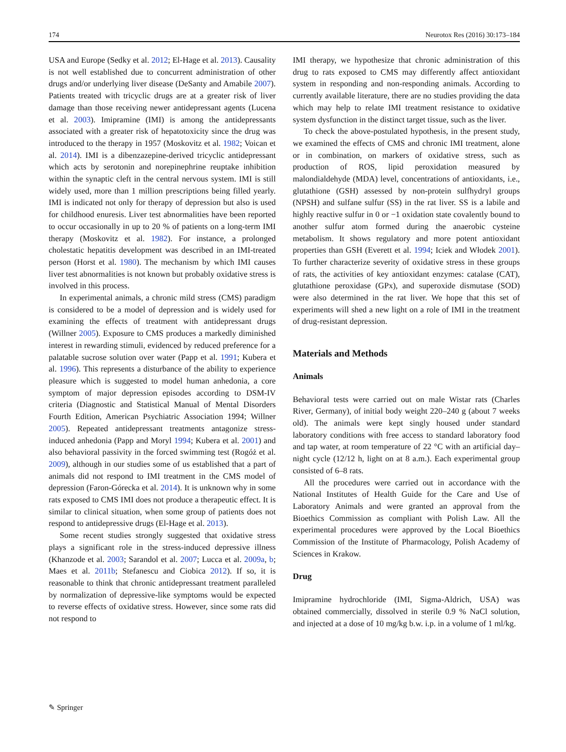174 Neurotox Res (2016) 30:173–184
USA and Europe (Sedky et al. 2012; El-Hage et al. 2013). Causality is not well established due to concurrent administration of other drugs and/or underlying liver disease (DeSanty and Amabile 2007). Patients treated with tricyclic drugs are at a greater risk of liver damage than those receiving newer antidepressant agents (Lucena et al. 2003). Imipramine (IMI) is among the antidepressants associated with a greater risk of hepatotoxicity since the drug was introduced to the therapy in 1957 (Moskovitz et al. 1982; Voican et al. 2014). IMI is a dibenzazepine-derived tricyclic antidepressant which acts by serotonin and norepinephrine reuptake inhibition within the synaptic cleft in the central nervous system. IMI is still widely used, more than 1 million prescriptions being filled yearly. IMI is indicated not only for therapy of depression but also is used for childhood enuresis. Liver test abnormalities have been reported to occur occasionally in up to 20 % of patients on a long-term IMI therapy (Moskovitz et al. 1982). For instance, a prolonged cholestatic hepatitis development was described in an IMI-treated person (Horst et al. 1980). The mechanism by which IMI causes liver test abnormalities is not known but probably oxidative stress is involved in this process.
In experimental animals, a chronic mild stress (CMS) paradigm is considered to be a model of depression and is widely used for examining the effects of treatment with antidepressant drugs (Willner 2005). Exposure to CMS produces a markedly diminished interest in rewarding stimuli, evidenced by reduced preference for a palatable sucrose solution over water (Papp et al. 1991; Kubera et al. 1996). This represents a disturbance of the ability to experience pleasure which is suggested to model human anhedonia, a core symptom of major depression episodes according to DSM-IV criteria (Diagnostic and Statistical Manual of Mental Disorders Fourth Edition, American Psychiatric Association 1994; Willner 2005). Repeated antidepressant treatments antagonize stress-induced anhedonia (Papp and Moryl 1994; Kubera et al. 2001) and also behavioral passivity in the forced swimming test (Rogóż et al. 2009), although in our studies some of us established that a part of animals did not respond to IMI treatment in the CMS model of depression (Faron-Górecka et al. 2014). It is unknown why in some rats exposed to CMS IMI does not produce a therapeutic effect. It is similar to clinical situation, when some group of patients does not respond to antidepressive drugs (El-Hage et al. 2013).
Some recent studies strongly suggested that oxidative stress plays a significant role in the stress-induced depressive illness (Khanzode et al. 2003; Sarandol et al. 2007; Lucca et al. 2009a, b; Maes et al. 2011b; Stefanescu and Ciobica 2012). If so, it is reasonable to think that chronic antidepressant treatment paralleled by normalization of depressive-like symptoms would be expected to reverse effects of oxidative stress. However, since some rats did not respond to
IMI therapy, we hypothesize that chronic administration of this drug to rats exposed to CMS may differently affect antioxidant system in responding and non-responding animals. According to currently available literature, there are no studies providing the data which may help to relate IMI treatment resistance to oxidative system dysfunction in the distinct target tissue, such as the liver.
To check the above-postulated hypothesis, in the present study, we examined the effects of CMS and chronic IMI treatment, alone or in combination, on markers of oxidative stress, such as production of ROS, lipid peroxidation measured by malondialdehyde (MDA) level, concentrations of antioxidants, i.e., glutathione (GSH) assessed by non-protein sulfhydryl groups (NPSH) and sulfane sulfur (SS) in the rat liver. SS is a labile and highly reactive sulfur in 0 or −1 oxidation state covalently bound to another sulfur atom formed during the anaerobic cysteine metabolism. It shows regulatory and more potent antioxidant properties than GSH (Everett et al. 1994; Iciek and Włodek 2001). To further characterize severity of oxidative stress in these groups of rats, the activities of key antioxidant enzymes: catalase (CAT), glutathione peroxidase (GPx), and superoxide dismutase (SOD) were also determined in the rat liver. We hope that this set of experiments will shed a new light on a role of IMI in the treatment of drug-resistant depression.
Materials and Methods
Animals
Behavioral tests were carried out on male Wistar rats (Charles River, Germany), of initial body weight 220–240 g (about 7 weeks old). The animals were kept singly housed under standard laboratory conditions with free access to standard laboratory food and tap water, at room temperature of 22 °C with an artificial day–night cycle (12/12 h, light on at 8 a.m.). Each experimental group consisted of 6–8 rats.
All the procedures were carried out in accordance with the National Institutes of Health Guide for the Care and Use of Laboratory Animals and were granted an approval from the Bioethics Commission as compliant with Polish Law. All the experimental procedures were approved by the Local Bioethics Commission of the Institute of Pharmacology, Polish Academy of Sciences in Krakow.
Drug
Imipramine hydrochloride (IMI, Sigma-Aldrich, USA) was obtained commercially, dissolved in sterile 0.9 % NaCl solution, and injected at a dose of 10 mg/kg b.w. i.p. in a volume of 1 ml/kg.
✎ Springer